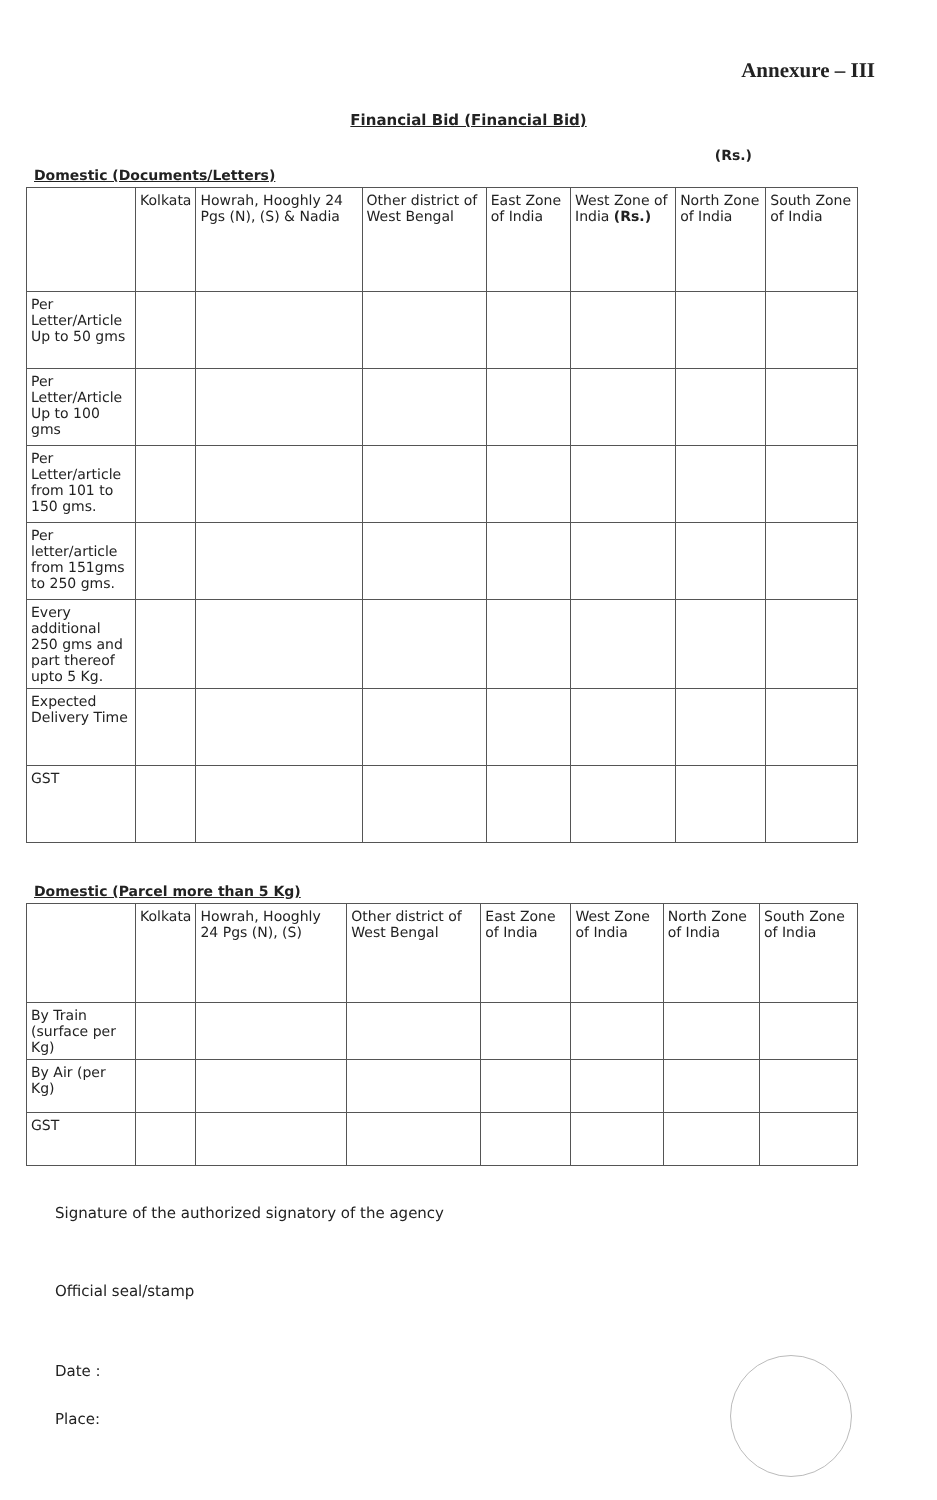Annexure – III
Financial Bid (Financial Bid)
(Rs.)
Domestic (Documents/Letters)
| | Kolkata | Howrah, Hooghly 24 Pgs (N), (S) & Nadia | Other district of West Bengal | East Zone of India | West Zone of India (Rs.) | North Zone of India | South Zone of India |
| --- | --- | --- | --- | --- | --- | --- | --- |
| Per Letter/Article Up to 50 gms | | | | | | | |
| Per Letter/Article Up to 100 gms | | | | | | | |
| Per Letter/article from 101 to 150 gms. | | | | | | | |
| Per letter/article from 151gms to 250 gms. | | | | | | | |
| Every additional 250 gms and part thereof upto 5 Kg. | | | | | | | |
| Expected Delivery Time | | | | | | | |
| GST | | | | | | | |
Domestic (Parcel more than 5 Kg)
| | Kolkata | Howrah, Hooghly 24 Pgs (N), (S) | Other district of West Bengal | East Zone of India | West Zone of India | North Zone of India | South Zone of India |
| --- | --- | --- | --- | --- | --- | --- | --- |
| By Train (surface per Kg) | | | | | | | |
| By Air (per Kg) | | | | | | | |
| GST | | | | | | | |
Signature of the authorized signatory of the agency
Official seal/stamp
Date :
Place: